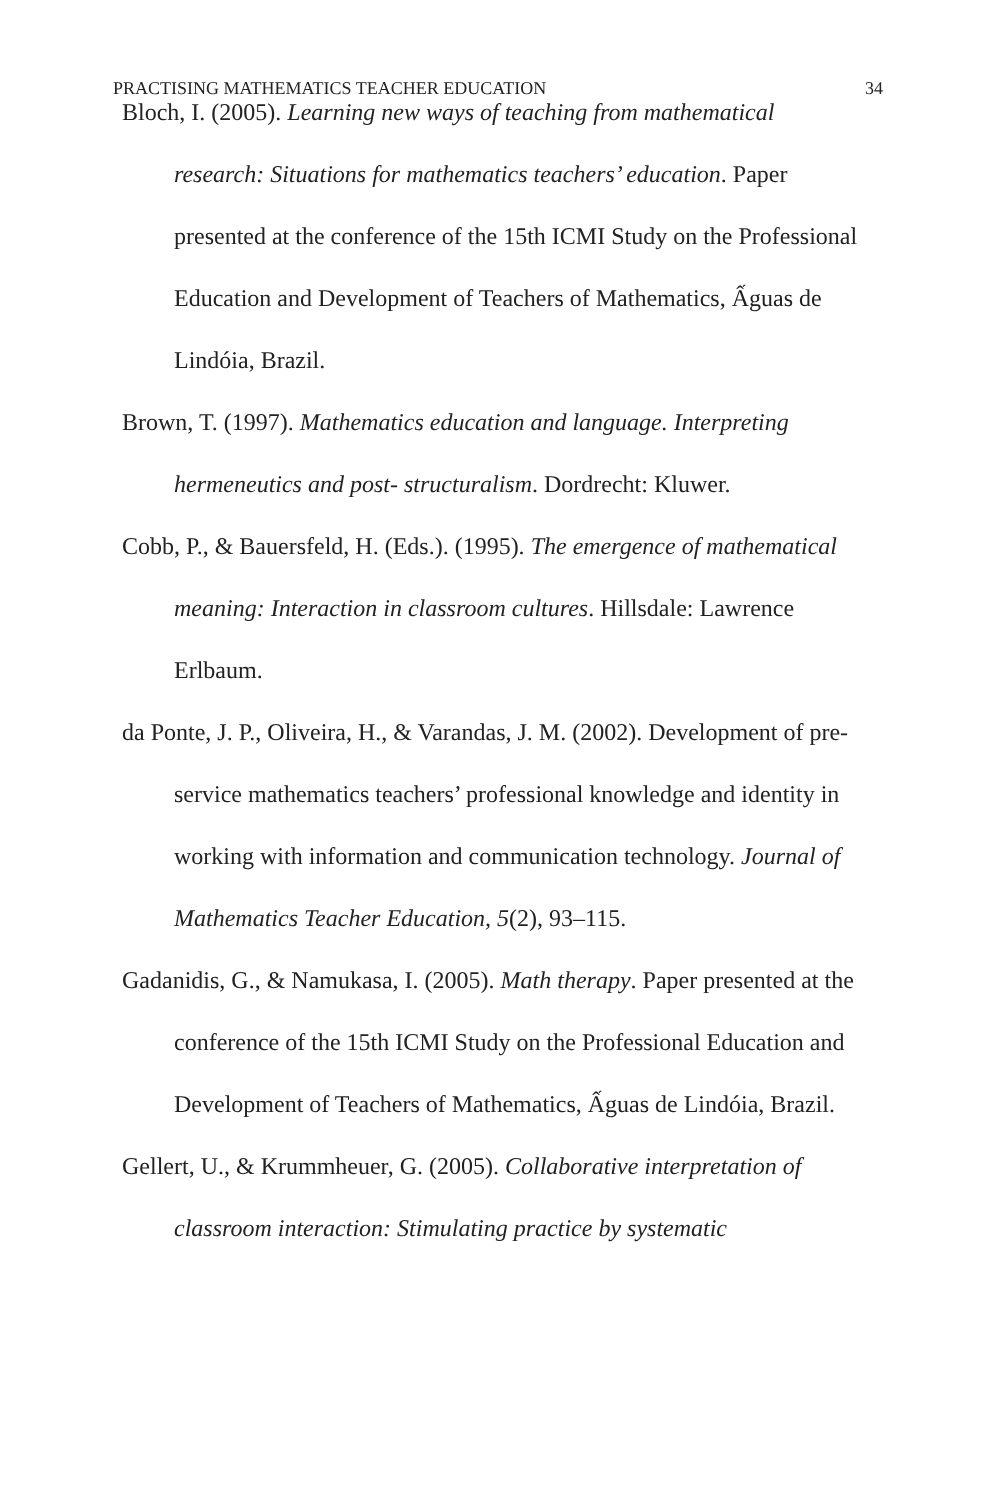PRACTISING MATHEMATICS TEACHER EDUCATION 34
Bloch, I. (2005). Learning new ways of teaching from mathematical research: Situations for mathematics teachers’ education. Paper presented at the conference of the 15th ICMI Study on the Professional Education and Development of Teachers of Mathematics, Ấguas de Lindóia, Brazil.
Brown, T. (1997). Mathematics education and language. Interpreting hermeneutics and post- structuralism. Dordrecht: Kluwer.
Cobb, P., & Bauersfeld, H. (Eds.). (1995). The emergence of mathematical meaning: Interaction in classroom cultures. Hillsdale: Lawrence Erlbaum.
da Ponte, J. P., Oliveira, H., & Varandas, J. M. (2002). Development of pre-service mathematics teachers’ professional knowledge and identity in working with information and communication technology. Journal of Mathematics Teacher Education, 5(2), 93–115.
Gadanidis, G., & Namukasa, I. (2005). Math therapy. Paper presented at the conference of the 15th ICMI Study on the Professional Education and Development of Teachers of Mathematics, Ấguas de Lindóia, Brazil.
Gellert, U., & Krummheuer, G. (2005). Collaborative interpretation of classroom interaction: Stimulating practice by systematic